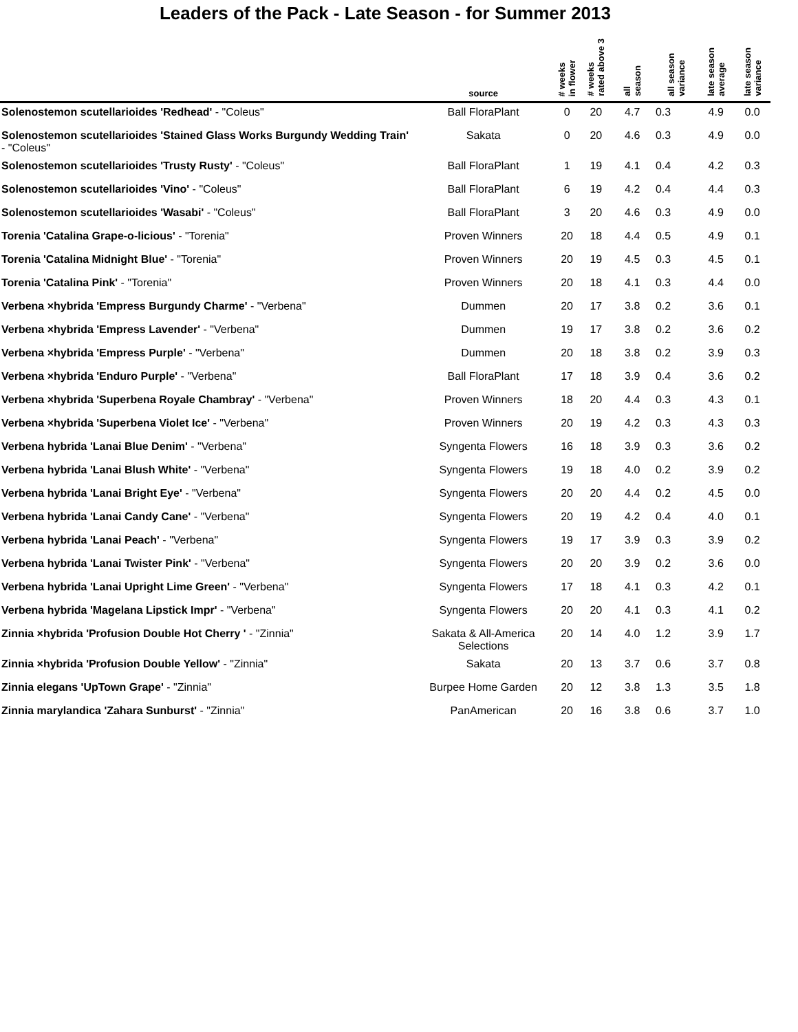Leaders of the Pack - Late Season - for Summer 2013
| | source | # weeks in flower | # weeks rated above 3 | all season | all season variance | late season average | late season variance |
| --- | --- | --- | --- | --- | --- | --- | --- |
| Solenostemon scutellarioides 'Redhead' - "Coleus" | Ball FloraPlant | 0 | 20 | 4.7 | 0.3 | 4.9 | 0.0 |
| Solenostemon scutellarioides 'Stained Glass Works Burgundy Wedding Train' - "Coleus" | Sakata | 0 | 20 | 4.6 | 0.3 | 4.9 | 0.0 |
| Solenostemon scutellarioides 'Trusty Rusty' - "Coleus" | Ball FloraPlant | 1 | 19 | 4.1 | 0.4 | 4.2 | 0.3 |
| Solenostemon scutellarioides 'Vino' - "Coleus" | Ball FloraPlant | 6 | 19 | 4.2 | 0.4 | 4.4 | 0.3 |
| Solenostemon scutellarioides 'Wasabi' - "Coleus" | Ball FloraPlant | 3 | 20 | 4.6 | 0.3 | 4.9 | 0.0 |
| Torenia 'Catalina Grape-o-licious' - "Torenia" | Proven Winners | 20 | 18 | 4.4 | 0.5 | 4.9 | 0.1 |
| Torenia 'Catalina Midnight Blue' - "Torenia" | Proven Winners | 20 | 19 | 4.5 | 0.3 | 4.5 | 0.1 |
| Torenia 'Catalina Pink' - "Torenia" | Proven Winners | 20 | 18 | 4.1 | 0.3 | 4.4 | 0.0 |
| Verbena ×hybrida 'Empress Burgundy Charme' - "Verbena" | Dummen | 20 | 17 | 3.8 | 0.2 | 3.6 | 0.1 |
| Verbena ×hybrida 'Empress Lavender' - "Verbena" | Dummen | 19 | 17 | 3.8 | 0.2 | 3.6 | 0.2 |
| Verbena ×hybrida 'Empress Purple' - "Verbena" | Dummen | 20 | 18 | 3.8 | 0.2 | 3.9 | 0.3 |
| Verbena ×hybrida 'Enduro Purple' - "Verbena" | Ball FloraPlant | 17 | 18 | 3.9 | 0.4 | 3.6 | 0.2 |
| Verbena ×hybrida 'Superbena Royale Chambray' - "Verbena" | Proven Winners | 18 | 20 | 4.4 | 0.3 | 4.3 | 0.1 |
| Verbena ×hybrida 'Superbena Violet Ice' - "Verbena" | Proven Winners | 20 | 19 | 4.2 | 0.3 | 4.3 | 0.3 |
| Verbena hybrida 'Lanai Blue Denim' - "Verbena" | Syngenta Flowers | 16 | 18 | 3.9 | 0.3 | 3.6 | 0.2 |
| Verbena hybrida 'Lanai Blush White' - "Verbena" | Syngenta Flowers | 19 | 18 | 4.0 | 0.2 | 3.9 | 0.2 |
| Verbena hybrida 'Lanai Bright Eye' - "Verbena" | Syngenta Flowers | 20 | 20 | 4.4 | 0.2 | 4.5 | 0.0 |
| Verbena hybrida 'Lanai Candy Cane' - "Verbena" | Syngenta Flowers | 20 | 19 | 4.2 | 0.4 | 4.0 | 0.1 |
| Verbena hybrida 'Lanai Peach' - "Verbena" | Syngenta Flowers | 19 | 17 | 3.9 | 0.3 | 3.9 | 0.2 |
| Verbena hybrida 'Lanai Twister Pink' - "Verbena" | Syngenta Flowers | 20 | 20 | 3.9 | 0.2 | 3.6 | 0.0 |
| Verbena hybrida 'Lanai Upright Lime Green' - "Verbena" | Syngenta Flowers | 17 | 18 | 4.1 | 0.3 | 4.2 | 0.1 |
| Verbena hybrida 'Magelana Lipstick Impr' - "Verbena" | Syngenta Flowers | 20 | 20 | 4.1 | 0.3 | 4.1 | 0.2 |
| Zinnia ×hybrida 'Profusion Double Hot Cherry ' - "Zinnia" | Sakata & All-America Selections | 20 | 14 | 4.0 | 1.2 | 3.9 | 1.7 |
| Zinnia ×hybrida 'Profusion Double Yellow' - "Zinnia" | Sakata | 20 | 13 | 3.7 | 0.6 | 3.7 | 0.8 |
| Zinnia elegans 'UpTown Grape' - "Zinnia" | Burpee Home Garden | 20 | 12 | 3.8 | 1.3 | 3.5 | 1.8 |
| Zinnia marylandica 'Zahara Sunburst' - "Zinnia" | PanAmerican | 20 | 16 | 3.8 | 0.6 | 3.7 | 1.0 |